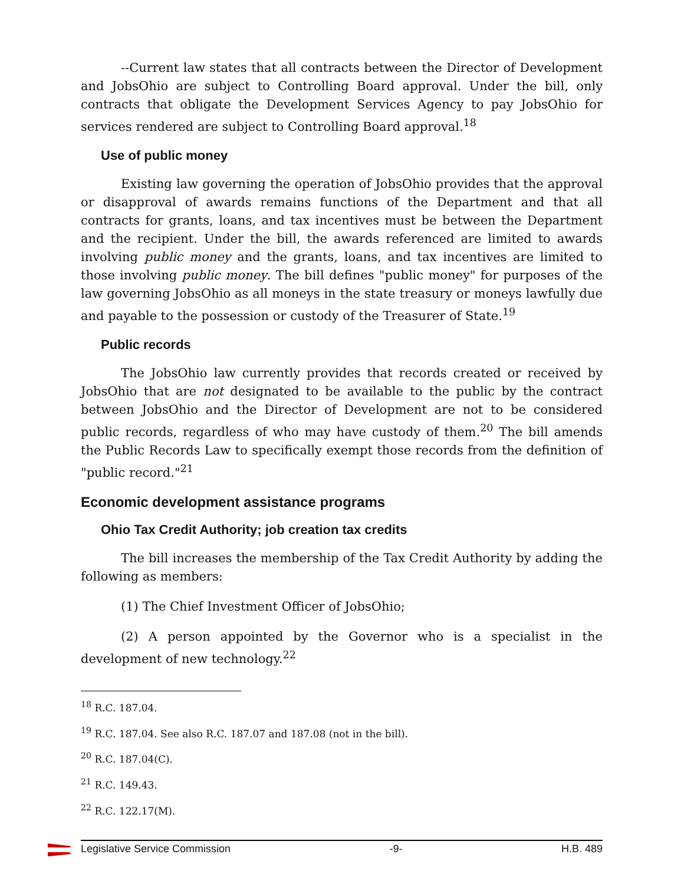--Current law states that all contracts between the Director of Development and JobsOhio are subject to Controlling Board approval. Under the bill, only contracts that obligate the Development Services Agency to pay JobsOhio for services rendered are subject to Controlling Board approval.<sup>18</sup>
Use of public money
Existing law governing the operation of JobsOhio provides that the approval or disapproval of awards remains functions of the Department and that all contracts for grants, loans, and tax incentives must be between the Department and the recipient. Under the bill, the awards referenced are limited to awards involving public money and the grants, loans, and tax incentives are limited to those involving public money. The bill defines "public money" for purposes of the law governing JobsOhio as all moneys in the state treasury or moneys lawfully due and payable to the possession or custody of the Treasurer of State.<sup>19</sup>
Public records
The JobsOhio law currently provides that records created or received by JobsOhio that are not designated to be available to the public by the contract between JobsOhio and the Director of Development are not to be considered public records, regardless of who may have custody of them.<sup>20</sup> The bill amends the Public Records Law to specifically exempt those records from the definition of "public record."<sup>21</sup>
Economic development assistance programs
Ohio Tax Credit Authority; job creation tax credits
The bill increases the membership of the Tax Credit Authority by adding the following as members:
(1) The Chief Investment Officer of JobsOhio;
(2) A person appointed by the Governor who is a specialist in the development of new technology.<sup>22</sup>
<sup>18</sup> R.C. 187.04.
<sup>19</sup> R.C. 187.04. See also R.C. 187.07 and 187.08 (not in the bill).
<sup>20</sup> R.C. 187.04(C).
<sup>21</sup> R.C. 149.43.
<sup>22</sup> R.C. 122.17(M).
Legislative Service Commission -9- H.B. 489